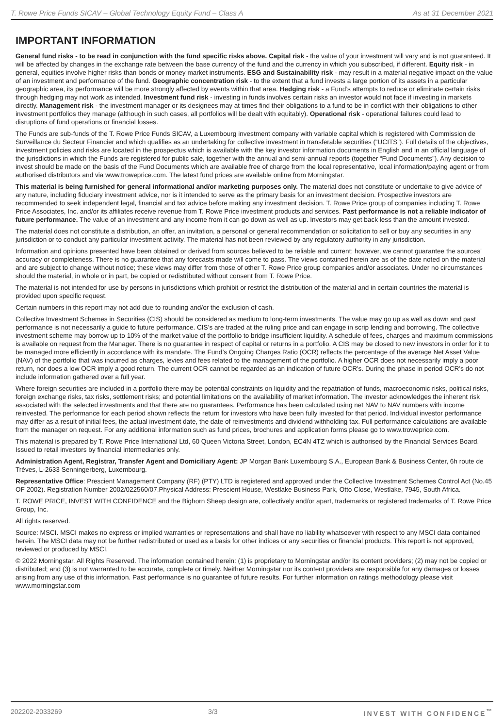T. Rowe Price Funds SICAV – Global Technology Equity Fund – Class A As at 31 December 2021
IMPORTANT INFORMATION
General fund risks - to be read in conjunction with the fund specific risks above. Capital risk - the value of your investment will vary and is not guaranteed. It will be affected by changes in the exchange rate between the base currency of the fund and the currency in which you subscribed, if different. Equity risk - in general, equities involve higher risks than bonds or money market instruments. ESG and Sustainability risk - may result in a material negative impact on the value of an investment and performance of the fund. Geographic concentration risk - to the extent that a fund invests a large portion of its assets in a particular geographic area, its performance will be more strongly affected by events within that area. Hedging risk - a Fund’s attempts to reduce or eliminate certain risks through hedging may not work as intended. Investment fund risk - investing in funds involves certain risks an investor would not face if investing in markets directly. Management risk - the investment manager or its designees may at times find their obligations to a fund to be in conflict with their obligations to other investment portfolios they manage (although in such cases, all portfolios will be dealt with equitably). Operational risk - operational failures could lead to disruptions of fund operations or financial losses.
The Funds are sub-funds of the T. Rowe Price Funds SICAV, a Luxembourg investment company with variable capital which is registered with Commission de Surveillance du Secteur Financier and which qualifies as an undertaking for collective investment in transferable securities (“UCITS”). Full details of the objectives, investment policies and risks are located in the prospectus which is available with the key investor information documents in English and in an official language of the jurisdictions in which the Funds are registered for public sale, together with the annual and semi-annual reports (together “Fund Documents”). Any decision to invest should be made on the basis of the Fund Documents which are available free of charge from the local representative, local information/paying agent or from authorised distributors and via www.troweprice.com. The latest fund prices are available online from Morningstar.
This material is being furnished for general informational and/or marketing purposes only. The material does not constitute or undertake to give advice of any nature, including fiduciary investment advice, nor is it intended to serve as the primary basis for an investment decision. Prospective investors are recommended to seek independent legal, financial and tax advice before making any investment decision. T. Rowe Price group of companies including T. Rowe Price Associates, Inc. and/or its affiliates receive revenue from T. Rowe Price investment products and services. Past performance is not a reliable indicator of future performance. The value of an investment and any income from it can go down as well as up. Investors may get back less than the amount invested.
The material does not constitute a distribution, an offer, an invitation, a personal or general recommendation or solicitation to sell or buy any securities in any jurisdiction or to conduct any particular investment activity. The material has not been reviewed by any regulatory authority in any jurisdiction.
Information and opinions presented have been obtained or derived from sources believed to be reliable and current; however, we cannot guarantee the sources' accuracy or completeness. There is no guarantee that any forecasts made will come to pass. The views contained herein are as of the date noted on the material and are subject to change without notice; these views may differ from those of other T. Rowe Price group companies and/or associates. Under no circumstances should the material, in whole or in part, be copied or redistributed without consent from T. Rowe Price.
The material is not intended for use by persons in jurisdictions which prohibit or restrict the distribution of the material and in certain countries the material is provided upon specific request.
Certain numbers in this report may not add due to rounding and/or the exclusion of cash.
Collective Investment Schemes in Securities (CIS) should be considered as medium to long-term investments. The value may go up as well as down and past performance is not necessarily a guide to future performance. CIS’s are traded at the ruling price and can engage in scrip lending and borrowing. The collective investment scheme may borrow up to 10% of the market value of the portfolio to bridge insufficient liquidity. A schedule of fees, charges and maximum commissions is available on request from the Manager. There is no guarantee in respect of capital or returns in a portfolio. A CIS may be closed to new investors in order for it to be managed more efficiently in accordance with its mandate. The Fund’s Ongoing Charges Ratio (OCR) reflects the percentage of the average Net Asset Value (NAV) of the portfolio that was incurred as charges, levies and fees related to the management of the portfolio. A higher OCR does not necessarily imply a poor return, nor does a low OCR imply a good return. The current OCR cannot be regarded as an indication of future OCR's. During the phase in period OCR’s do not include information gathered over a full year.
Where foreign securities are included in a portfolio there may be potential constraints on liquidity and the repatriation of funds, macroeconomic risks, political risks, foreign exchange risks, tax risks, settlement risks; and potential limitations on the availability of market information. The investor acknowledges the inherent risk associated with the selected investments and that there are no guarantees. Performance has been calculated using net NAV to NAV numbers with income reinvested. The performance for each period shown reflects the return for investors who have been fully invested for that period. Individual investor performance may differ as a result of initial fees, the actual investment date, the date of reinvestments and dividend withholding tax. Full performance calculations are available from the manager on request. For any additional information such as fund prices, brochures and application forms please go to www.troweprice.com.
This material is prepared by T. Rowe Price International Ltd, 60 Queen Victoria Street, London, EC4N 4TZ which is authorised by the Financial Services Board. Issued to retail investors by financial intermediaries only.
Administration Agent, Registrar, Transfer Agent and Domiciliary Agent: JP Morgan Bank Luxembourg S.A., European Bank & Business Center, 6h route de Trèves, L-2633 Senningerberg, Luxembourg.
Representative Office: Prescient Management Company (RF) (PTY) LTD is registered and approved under the Collective Investment Schemes Control Act (No.45 OF 2002). Registration Number 2002/022560/07.Physical Address: Prescient House, Westlake Business Park, Otto Close, Westlake, 7945, South Africa.
T. ROWE PRICE, INVEST WITH CONFIDENCE and the Bighorn Sheep design are, collectively and/or apart, trademarks or registered trademarks of T. Rowe Price Group, Inc.
All rights reserved.
Source: MSCI. MSCI makes no express or implied warranties or representations and shall have no liability whatsoever with respect to any MSCI data contained herein. The MSCI data may not be further redistributed or used as a basis for other indices or any securities or financial products. This report is not approved, reviewed or produced by MSCI.
© 2022 Morningstar. All Rights Reserved. The information contained herein: (1) is proprietary to Morningstar and/or its content providers; (2) may not be copied or distributed; and (3) is not warranted to be accurate, complete or timely. Neither Morningstar nor its content providers are responsible for any damages or losses arising from any use of this information. Past performance is no guarantee of future results. For further information on ratings methodology please visit www.morningstar.com
202202-2033269 3/3 INVEST WITH CONFIDENCE<sup>™</sup>